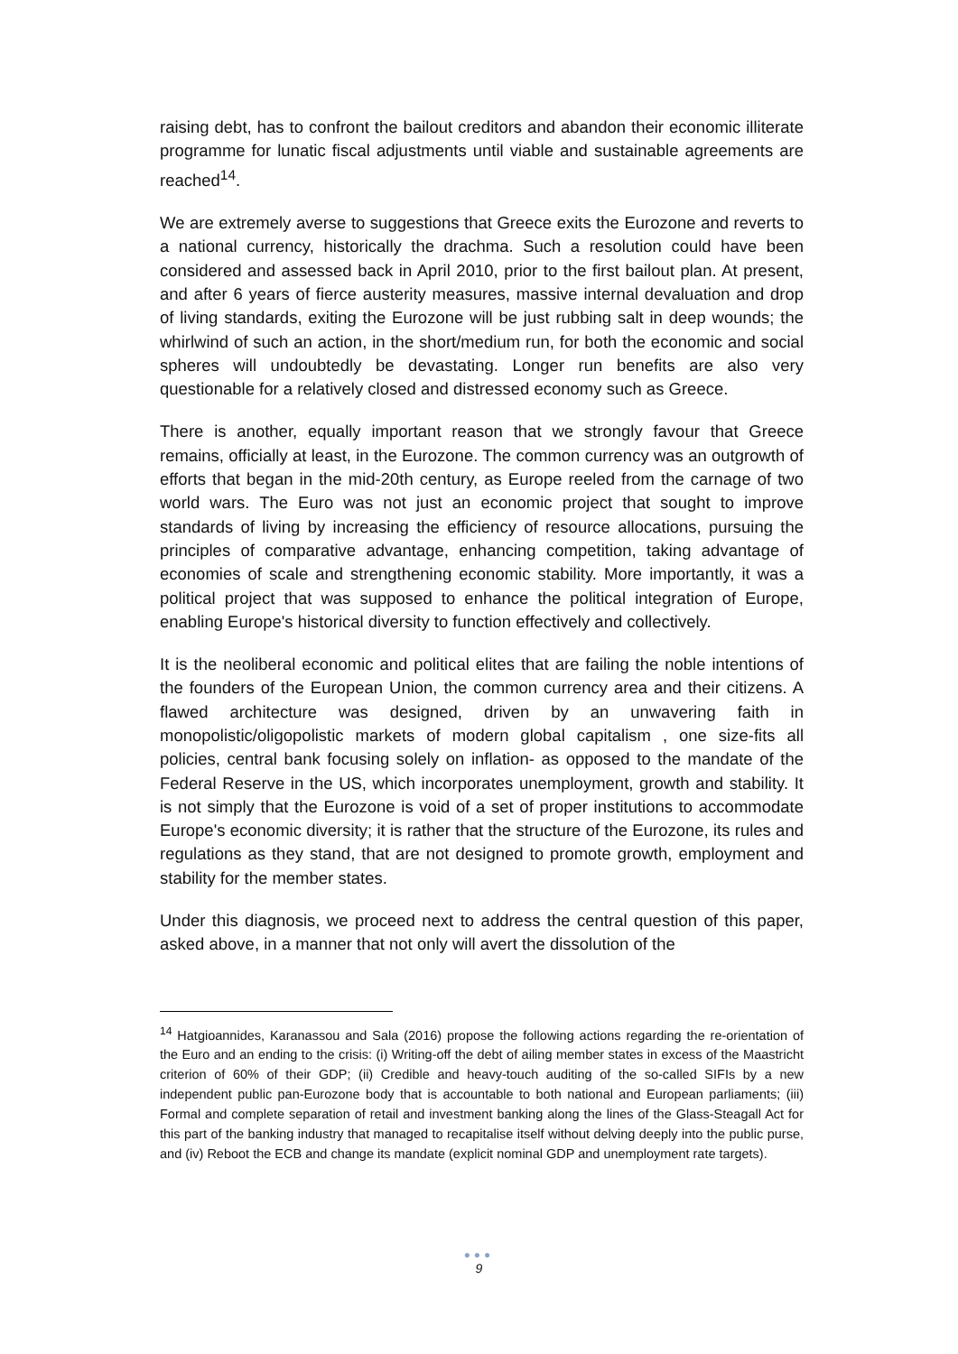raising debt, has to confront the bailout creditors and abandon their economic illiterate programme for lunatic fiscal adjustments until viable and sustainable agreements are reached<sup>14</sup>.
We are extremely averse to suggestions that Greece exits the Eurozone and reverts to a national currency, historically the drachma. Such a resolution could have been considered and assessed back in April 2010, prior to the first bailout plan. At present, and after 6 years of fierce austerity measures, massive internal devaluation and drop of living standards, exiting the Eurozone will be just rubbing salt in deep wounds; the whirlwind of such an action, in the short/medium run, for both the economic and social spheres will undoubtedly be devastating. Longer run benefits are also very questionable for a relatively closed and distressed economy such as Greece.
There is another, equally important reason that we strongly favour that Greece remains, officially at least, in the Eurozone. The common currency was an outgrowth of efforts that began in the mid-20th century, as Europe reeled from the carnage of two world wars. The Euro was not just an economic project that sought to improve standards of living by increasing the efficiency of resource allocations, pursuing the principles of comparative advantage, enhancing competition, taking advantage of economies of scale and strengthening economic stability. More importantly, it was a political project that was supposed to enhance the political integration of Europe, enabling Europe's historical diversity to function effectively and collectively.
It is the neoliberal economic and political elites that are failing the noble intentions of the founders of the European Union, the common currency area and their citizens. A flawed architecture was designed, driven by an unwavering faith in monopolistic/oligopolistic markets of modern global capitalism , one size-fits all policies, central bank focusing solely on inflation- as opposed to the mandate of the Federal Reserve in the US, which incorporates unemployment, growth and stability. It is not simply that the Eurozone is void of a set of proper institutions to accommodate Europe's economic diversity; it is rather that the structure of the Eurozone, its rules and regulations as they stand, that are not designed to promote growth, employment and stability for the member states.
Under this diagnosis, we proceed next to address the central question of this paper, asked above, in a manner that not only will avert the dissolution of the
<sup>14</sup> Hatgioannides, Karanassou and Sala (2016) propose the following actions regarding the re-orientation of the Euro and an ending to the crisis: (i) Writing-off the debt of ailing member states in excess of the Maastricht criterion of 60% of their GDP; (ii) Credible and heavy-touch auditing of the so-called SIFIs by a new independent public pan-Eurozone body that is accountable to both national and European parliaments; (iii) Formal and complete separation of retail and investment banking along the lines of the Glass-Steagall Act for this part of the banking industry that managed to recapitalise itself without delving deeply into the public purse, and (iv) Reboot the ECB and change its mandate (explicit nominal GDP and unemployment rate targets).
●●●
9